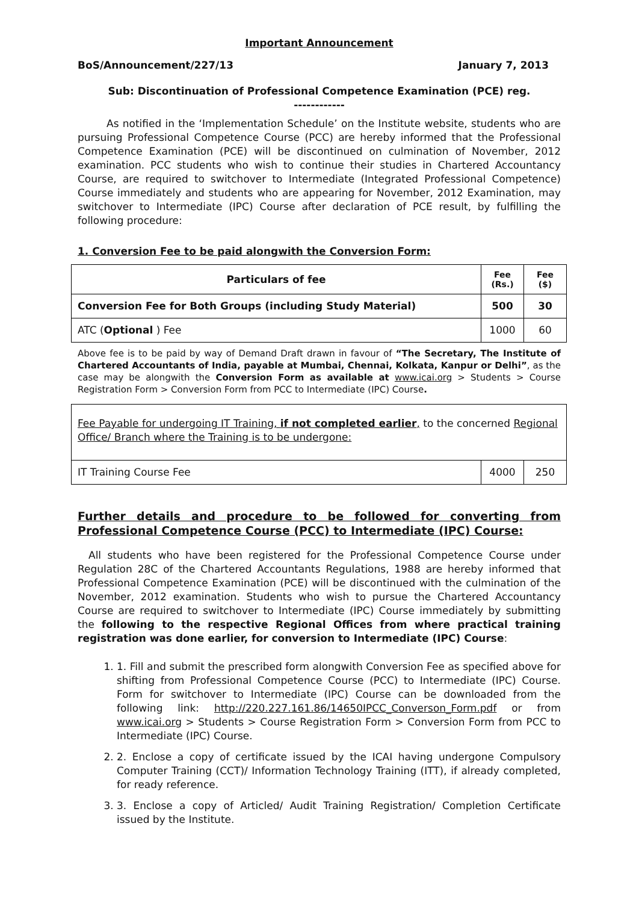Important Announcement
BoS/Announcement/227/13 January 7, 2013
Sub: Discontinuation of Professional Competence Examination (PCE) reg.
------------
As notified in the ‘Implementation Schedule’ on the Institute website, students who are pursuing Professional Competence Course (PCC) are hereby informed that the Professional Competence Examination (PCE) will be discontinued on culmination of November, 2012 examination. PCC students who wish to continue their studies in Chartered Accountancy Course, are required to switchover to Intermediate (Integrated Professional Competence) Course immediately and students who are appearing for November, 2012 Examination, may switchover to Intermediate (IPC) Course after declaration of PCE result, by fulfilling the following procedure:
1. Conversion Fee to be paid alongwith the Conversion Form:
| Particulars of fee | Fee (Rs.) | Fee ($) |
| --- | --- | --- |
| Conversion Fee for Both Groups (including Study Material) | 500 | 30 |
| ATC ( Optional ) Fee | 1000 | 60 |
Above fee is to be paid by way of Demand Draft drawn in favour of “The Secretary, The Institute of Chartered Accountants of India, payable at Mumbai, Chennai, Kolkata, Kanpur or Delhi”, as the case may be alongwith the Conversion Form as available at www.icai.org > Students > Course Registration Form > Conversion Form from PCC to Intermediate (IPC) Course.
| Fee Payable for undergoing IT Training, if not completed earlier , to the concerned Regional Office/ Branch where the Training is to be undergone: | | |
| IT Training Course Fee | 4000 | 250 |
Further details and procedure to be followed for converting from Professional Competence Course (PCC) to Intermediate (IPC) Course:
All students who have been registered for the Professional Competence Course under Regulation 28C of the Chartered Accountants Regulations, 1988 are hereby informed that Professional Competence Examination (PCE) will be discontinued with the culmination of the November, 2012 examination. Students who wish to pursue the Chartered Accountancy Course are required to switchover to Intermediate (IPC) Course immediately by submitting the following to the respective Regional Offices from where practical training registration was done earlier, for conversion to Intermediate (IPC) Course:
1. 1. Fill and submit the prescribed form alongwith Conversion Fee as specified above for shifting from Professional Competence Course (PCC) to Intermediate (IPC) Course. Form for switchover to Intermediate (IPC) Course can be downloaded from the following link: http://220.227.161.86/14650IPCC_Converson_Form.pdf or from www.icai.org > Students > Course Registration Form > Conversion Form from PCC to Intermediate (IPC) Course.
2. 2. Enclose a copy of certificate issued by the ICAI having undergone Compulsory Computer Training (CCT)/ Information Technology Training (ITT), if already completed, for ready reference.
3. 3. Enclose a copy of Articled/ Audit Training Registration/ Completion Certificate issued by the Institute.